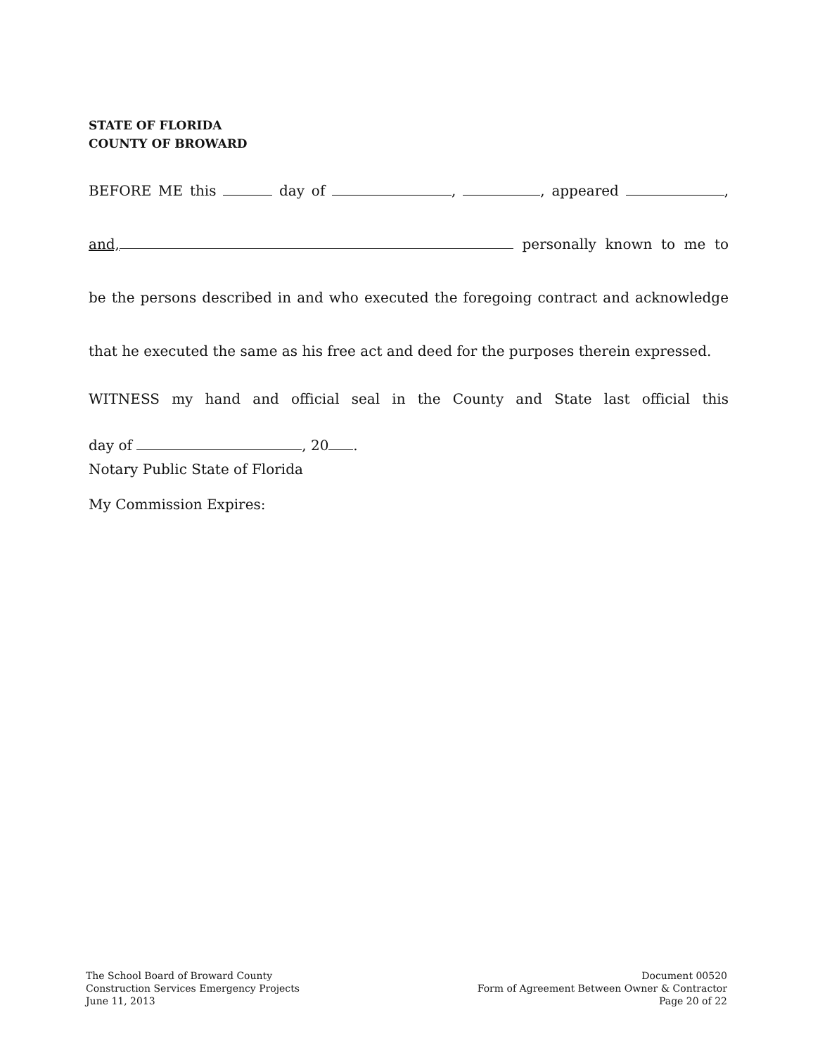STATE OF FLORIDA
COUNTY OF BROWARD
BEFORE ME this day of , , appeared ,
and, personally known to me to
be the persons described in and who executed the foregoing contract and acknowledge
that he executed the same as his free act and deed for the purposes therein expressed.
WITNESS my hand and official seal in the County and State last official this
day of , 20 .
Notary Public State of Florida
My Commission Expires:
The School Board of Broward County
Construction Services Emergency Projects
June 11, 2013
Document 00520
Form of Agreement Between Owner & Contractor
Page 20 of 22